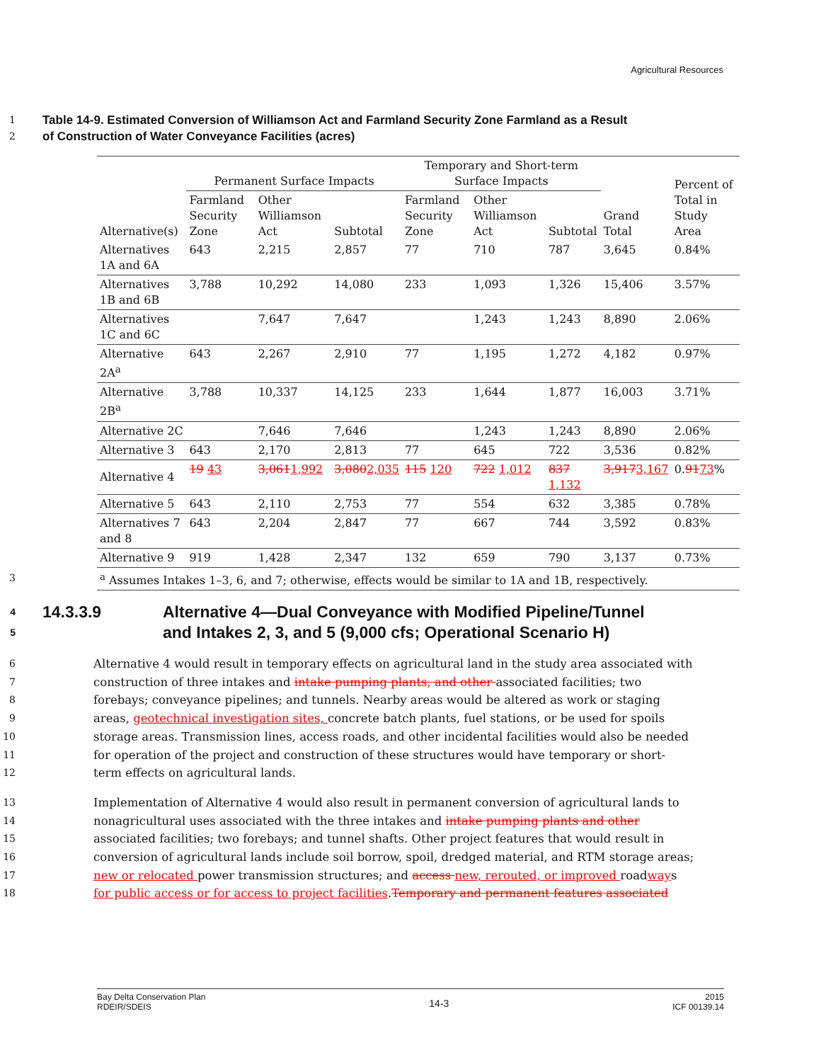Agricultural Resources
1 Table 14-9. Estimated Conversion of Williamson Act and Farmland Security Zone Farmland as a Result
2 of Construction of Water Conveyance Facilities (acres)
| | Permanent Surface Impacts | | | Temporary and Short-term Surface Impacts | | | | Percent of Total in Study Area |
| --- | --- | --- | --- | --- | --- | --- | --- | --- |
| Alternative(s) | Farmland Security Zone | Other Williamson Act | Subtotal | Farmland Security Zone | Other Williamson Act | Subtotal | Grand Total | |
| Alternatives 1A and 6A | 643 | 2,215 | 2,857 | 77 | 710 | 787 | 3,645 | 0.84% |
| Alternatives 1B and 6B | 3,788 | 10,292 | 14,080 | 233 | 1,093 | 1,326 | 15,406 | 3.57% |
| Alternatives 1C and 6C | | 7,647 | 7,647 | | 1,243 | 1,243 | 8,890 | 2.06% |
| Alternative 2A<sup>a</sup> | 643 | 2,267 | 2,910 | 77 | 1,195 | 1,272 | 4,182 | 0.97% |
| Alternative 2B<sup>a</sup> | 3,788 | 10,337 | 14,125 | 233 | 1,644 | 1,877 | 16,003 | 3.71% |
| Alternative 2C | | 7,646 | 7,646 | | 1,243 | 1,243 | 8,890 | 2.06% |
| Alternative 3 | 643 | 2,170 | 2,813 | 77 | 645 | 722 | 3,536 | 0.82% |
| Alternative 4 | 19 43 | 3,061 1,992 | 3,080 2,035 | 115 120 | 722 1,012 | 837 1,132 | 3,917 3,167 | 0. 91 73 % |
| Alternative 5 | 643 | 2,110 | 2,753 | 77 | 554 | 632 | 3,385 | 0.78% |
| Alternatives 7 and 8 | 643 | 2,204 | 2,847 | 77 | 667 | 744 | 3,592 | 0.83% |
| Alternative 9 | 919 | 1,428 | 2,347 | 132 | 659 | 790 | 3,137 | 0.73% |
| <sup>a</sup> Assumes Intakes 1–3, 6, and 7; otherwise, effects would be similar to 1A and 1B, respectively. | | | | | | | | |
3
4 14.3.3.9 Alternative 4—Dual Conveyance with Modified Pipeline/Tunnel
5 and Intakes 2, 3, and 5 (9,000 cfs; Operational Scenario H)
6 Alternative 4 would result in temporary effects on agricultural land in the study area associated with
7 construction of three intakes and intake pumping plants, and other associated facilities; two
8 forebays; conveyance pipelines; and tunnels. Nearby areas would be altered as work or staging
9 areas, geotechnical investigation sites, concrete batch plants, fuel stations, or be used for spoils
10 storage areas. Transmission lines, access roads, and other incidental facilities would also be needed
11 for operation of the project and construction of these structures would have temporary or short-
12 term effects on agricultural lands.
13 Implementation of Alternative 4 would also result in permanent conversion of agricultural lands to
14 nonagricultural uses associated with the three intakes and intake pumping plants and other
15 associated facilities; two forebays; and tunnel shafts. Other project features that would result in
16 conversion of agricultural lands include soil borrow, spoil, dredged material, and RTM storage areas;
17 new or relocated power transmission structures; and access new, rerouted, or improved roadways
18 for public access or for access to project facilities.Temporary and permanent features associated
Bay Delta Conservation Plan
RDEIR/SDEIS
14-3
2015
ICF 00139.14